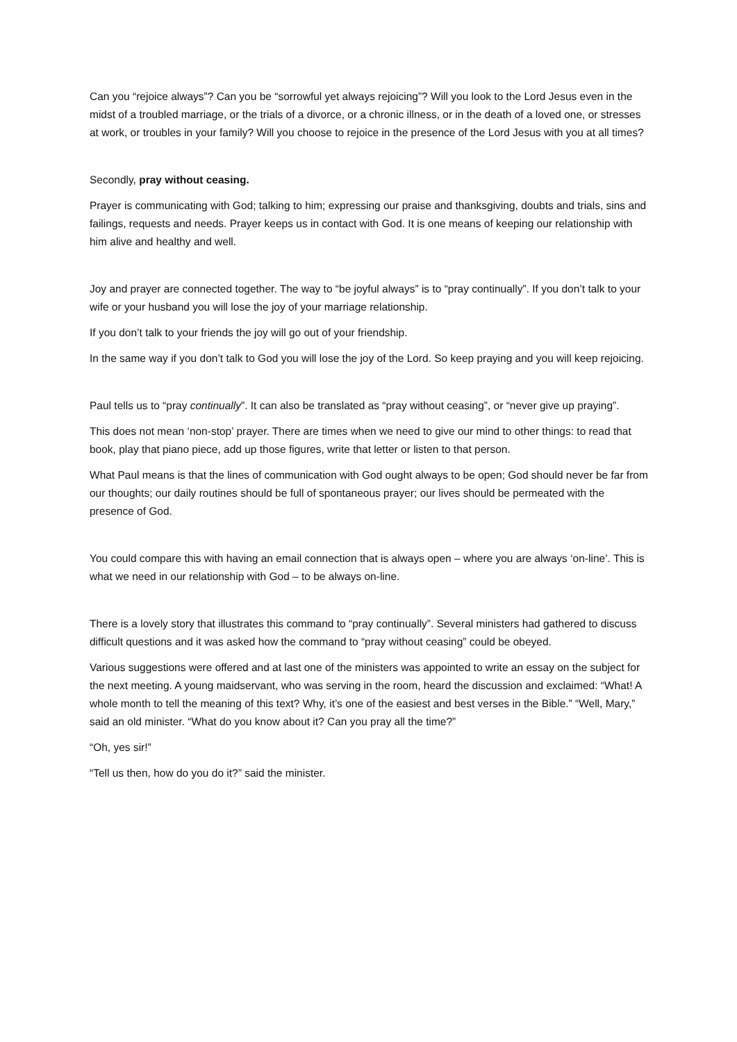Can you “rejoice always”? Can you be “sorrowful yet always rejoicing”? Will you look to the Lord Jesus even in the midst of a troubled marriage, or the trials of a divorce, or a chronic illness, or in the death of a loved one, or stresses at work, or troubles in your family? Will you choose to rejoice in the presence of the Lord Jesus with you at all times?
Secondly, pray without ceasing.
Prayer is communicating with God; talking to him; expressing our praise and thanksgiving, doubts and trials, sins and failings, requests and needs. Prayer keeps us in contact with God. It is one means of keeping our relationship with him alive and healthy and well.
Joy and prayer are connected together. The way to “be joyful always” is to “pray continually”. If you don’t talk to your wife or your husband you will lose the joy of your marriage relationship.
If you don’t talk to your friends the joy will go out of your friendship.
In the same way if you don’t talk to God you will lose the joy of the Lord. So keep praying and you will keep rejoicing.
Paul tells us to “pray continually”. It can also be translated as “pray without ceasing”, or “never give up praying”.
This does not mean ‘non-stop’ prayer. There are times when we need to give our mind to other things: to read that book, play that piano piece, add up those figures, write that letter or listen to that person.
What Paul means is that the lines of communication with God ought always to be open; God should never be far from our thoughts; our daily routines should be full of spontaneous prayer; our lives should be permeated with the presence of God.
You could compare this with having an email connection that is always open – where you are always ‘on-line’. This is what we need in our relationship with God – to be always on-line.
There is a lovely story that illustrates this command to “pray continually”. Several ministers had gathered to discuss difficult questions and it was asked how the command to “pray without ceasing” could be obeyed.
Various suggestions were offered and at last one of the ministers was appointed to write an essay on the subject for the next meeting. A young maidservant, who was serving in the room, heard the discussion and exclaimed: “What! A whole month to tell the meaning of this text? Why, it’s one of the easiest and best verses in the Bible.” “Well, Mary,” said an old minister. “What do you know about it? Can you pray all the time?”
“Oh, yes sir!”
“Tell us then, how do you do it?” said the minister.